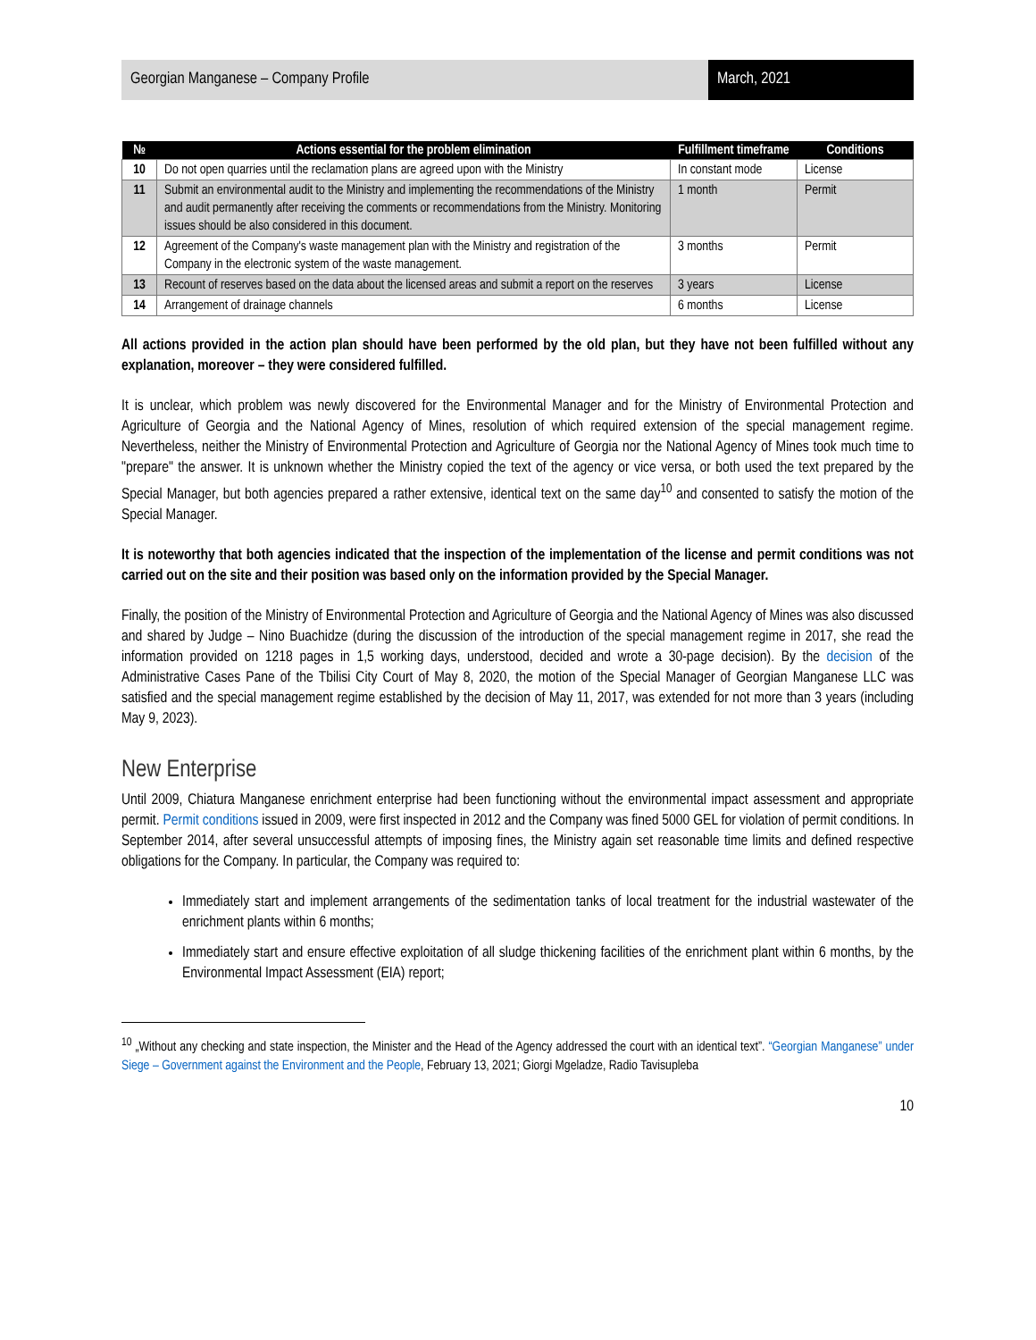Georgian Manganese – Company Profile
March, 2021
| № | Actions essential for the problem elimination | Fulfillment timeframe | Conditions |
| --- | --- | --- | --- |
| 10 | Do not open quarries until the reclamation plans are agreed upon with the Ministry | In constant mode | License |
| 11 | Submit an environmental audit to the Ministry and implementing the recommendations of the Ministry and audit permanently after receiving the comments or recommendations from the Ministry. Monitoring issues should be also considered in this document. | 1 month | Permit |
| 12 | Agreement of the Company's waste management plan with the Ministry and registration of the Company in the electronic system of the waste management. | 3 months | Permit |
| 13 | Recount of reserves based on the data about the licensed areas and submit a report on the reserves | 3 years | License |
| 14 | Arrangement of drainage channels | 6 months | License |
All actions provided in the action plan should have been performed by the old plan, but they have not been fulfilled without any explanation, moreover – they were considered fulfilled.
It is unclear, which problem was newly discovered for the Environmental Manager and for the Ministry of Environmental Protection and Agriculture of Georgia and the National Agency of Mines, resolution of which required extension of the special management regime. Nevertheless, neither the Ministry of Environmental Protection and Agriculture of Georgia nor the National Agency of Mines took much time to "prepare" the answer. It is unknown whether the Ministry copied the text of the agency or vice versa, or both used the text prepared by the Special Manager, but both agencies prepared a rather extensive, identical text on the same day<sup>10</sup> and consented to satisfy the motion of the Special Manager.
It is noteworthy that both agencies indicated that the inspection of the implementation of the license and permit conditions was not carried out on the site and their position was based only on the information provided by the Special Manager.
Finally, the position of the Ministry of Environmental Protection and Agriculture of Georgia and the National Agency of Mines was also discussed and shared by Judge – Nino Buachidze (during the discussion of the introduction of the special management regime in 2017, she read the information provided on 1218 pages in 1,5 working days, understood, decided and wrote a 30-page decision). By the decision of the Administrative Cases Pane of the Tbilisi City Court of May 8, 2020, the motion of the Special Manager of Georgian Manganese LLC was satisfied and the special management regime established by the decision of May 11, 2017, was extended for not more than 3 years (including May 9, 2023).
New Enterprise
Until 2009, Chiatura Manganese enrichment enterprise had been functioning without the environmental impact assessment and appropriate permit. Permit conditions issued in 2009, were first inspected in 2012 and the Company was fined 5000 GEL for violation of permit conditions. In September 2014, after several unsuccessful attempts of imposing fines, the Ministry again set reasonable time limits and defined respective obligations for the Company. In particular, the Company was required to:
Immediately start and implement arrangements of the sedimentation tanks of local treatment for the industrial wastewater of the enrichment plants within 6 months;
Immediately start and ensure effective exploitation of all sludge thickening facilities of the enrichment plant within 6 months, by the Environmental Impact Assessment (EIA) report;
<sup>10</sup> „Without any checking and state inspection, the Minister and the Head of the Agency addressed the court with an identical text”. “Georgian Manganese” under Siege – Government against the Environment and the People, February 13, 2021; Giorgi Mgeladze, Radio Tavisupleba
10